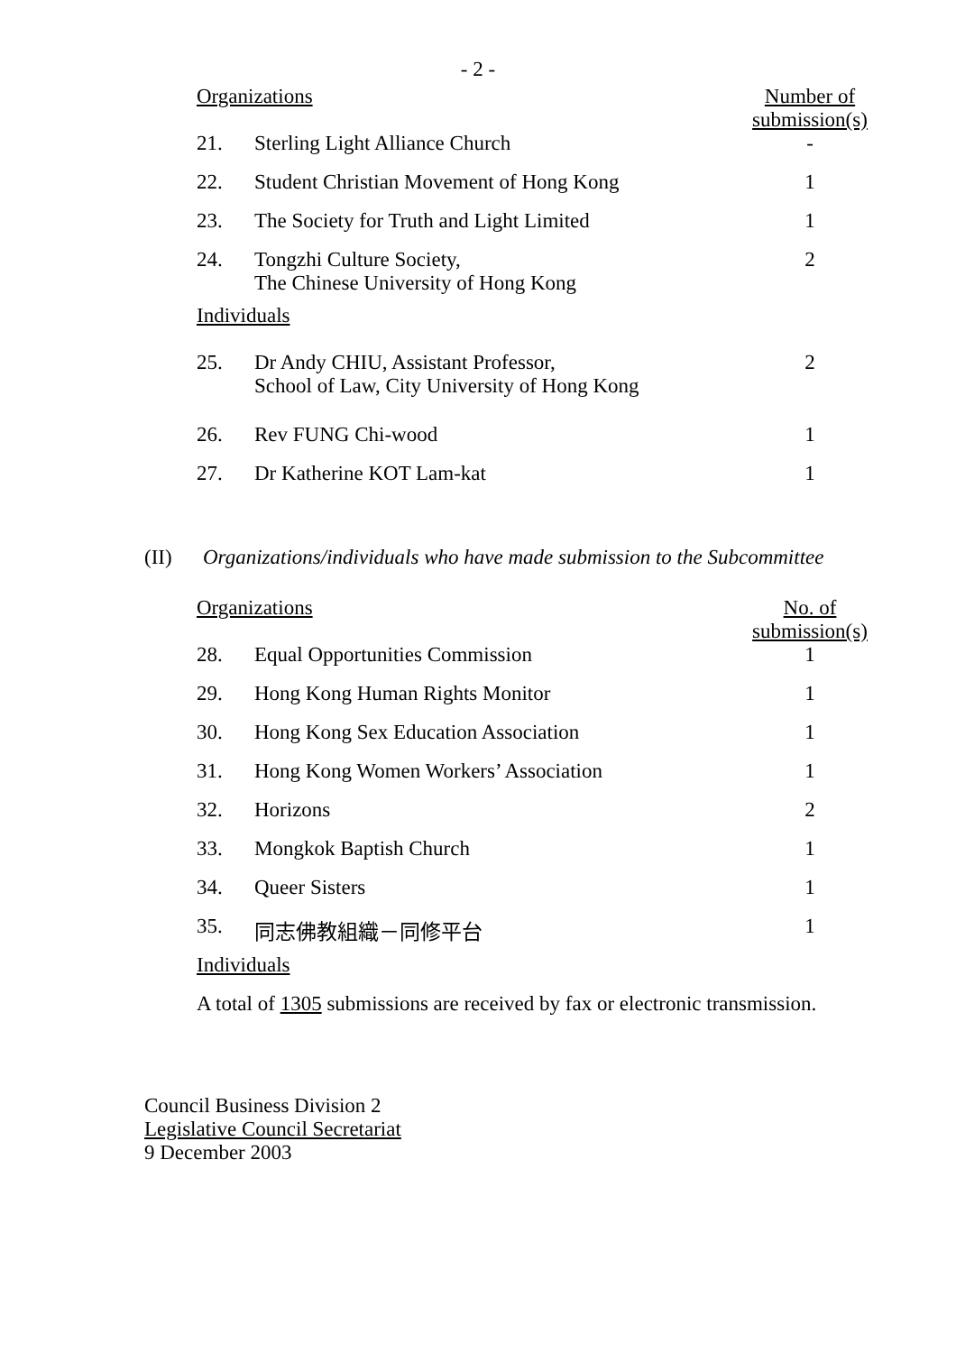- 2 -
| Organizations | | Number of submission(s) |
| 21. | Sterling Light Alliance Church | - |
| 22. | Student Christian Movement of Hong Kong | 1 |
| 23. | The Society for Truth and Light Limited | 1 |
| 24. | Tongzhi Culture Society, The Chinese University of Hong Kong | 2 |
| Individuals | | |
| 25. | Dr Andy CHIU, Assistant Professor, School of Law, City University of Hong Kong | 2 |
| 26. | Rev FUNG Chi-wood | 1 |
| 27. | Dr Katherine KOT Lam-kat | 1 |
(II) Organizations/individuals who have made submission to the Subcommittee
| Organizations | | No. of submission(s) |
| 28. | Equal Opportunities Commission | 1 |
| 29. | Hong Kong Human Rights Monitor | 1 |
| 30. | Hong Kong Sex Education Association | 1 |
| 31. | Hong Kong Women Workers’ Association | 1 |
| 32. | Horizons | 2 |
| 33. | Mongkok Baptish Church | 1 |
| 34. | Queer Sisters | 1 |
| 35. | 同志佛教組織－同修平台 | 1 |
| Individuals | | |
| A total of 1305 submissions are received by fax or electronic transmission. | | |
Council Business Division 2
Legislative Council Secretariat
9 December 2003